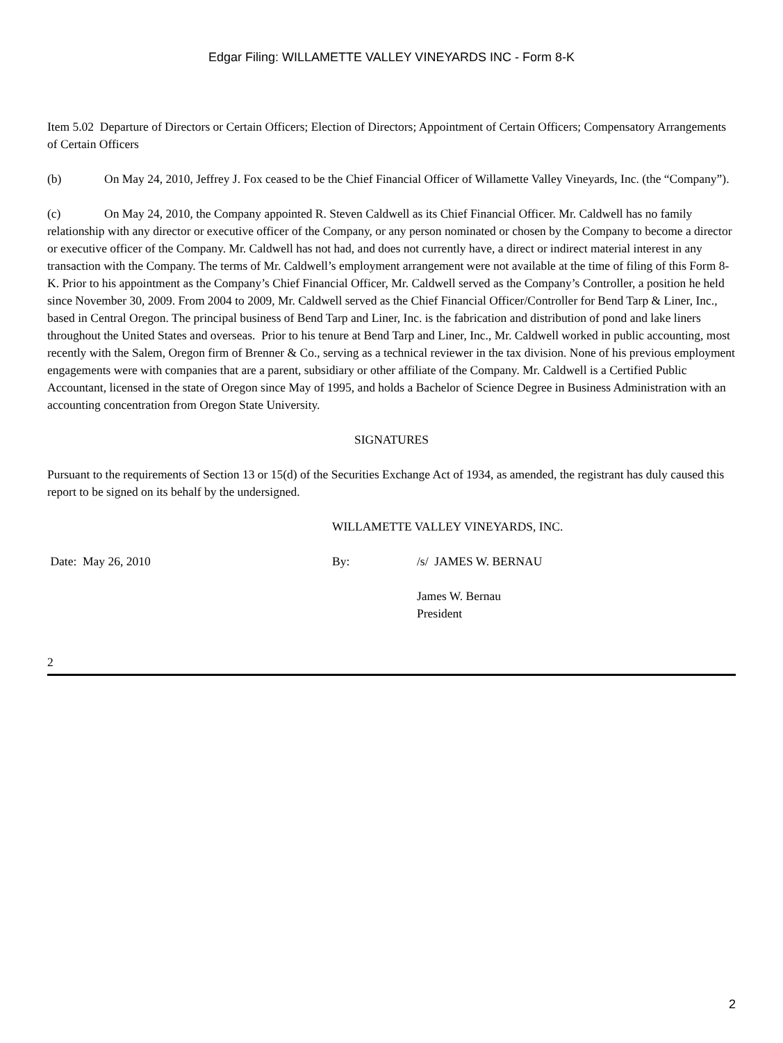Edgar Filing: WILLAMETTE VALLEY VINEYARDS INC - Form 8-K
Item 5.02 Departure of Directors or Certain Officers; Election of Directors; Appointment of Certain Officers; Compensatory Arrangements of Certain Officers
(b) On May 24, 2010, Jeffrey J. Fox ceased to be the Chief Financial Officer of Willamette Valley Vineyards, Inc. (the “Company”).
(c) On May 24, 2010, the Company appointed R. Steven Caldwell as its Chief Financial Officer. Mr. Caldwell has no family relationship with any director or executive officer of the Company, or any person nominated or chosen by the Company to become a director or executive officer of the Company. Mr. Caldwell has not had, and does not currently have, a direct or indirect material interest in any transaction with the Company. The terms of Mr. Caldwell’s employment arrangement were not available at the time of filing of this Form 8-K. Prior to his appointment as the Company’s Chief Financial Officer, Mr. Caldwell served as the Company’s Controller, a position he held since November 30, 2009. From 2004 to 2009, Mr. Caldwell served as the Chief Financial Officer/Controller for Bend Tarp & Liner, Inc., based in Central Oregon. The principal business of Bend Tarp and Liner, Inc. is the fabrication and distribution of pond and lake liners throughout the United States and overseas. Prior to his tenure at Bend Tarp and Liner, Inc., Mr. Caldwell worked in public accounting, most recently with the Salem, Oregon firm of Brenner & Co., serving as a technical reviewer in the tax division. None of his previous employment engagements were with companies that are a parent, subsidiary or other affiliate of the Company. Mr. Caldwell is a Certified Public Accountant, licensed in the state of Oregon since May of 1995, and holds a Bachelor of Science Degree in Business Administration with an accounting concentration from Oregon State University.
SIGNATURES
Pursuant to the requirements of Section 13 or 15(d) of the Securities Exchange Act of 1934, as amended, the registrant has duly caused this report to be signed on its behalf by the undersigned.
WILLAMETTE VALLEY VINEYARDS, INC.
Date: May 26, 2010 By: /s/ JAMES W. BERNAU
James W. Bernau
President
2
2